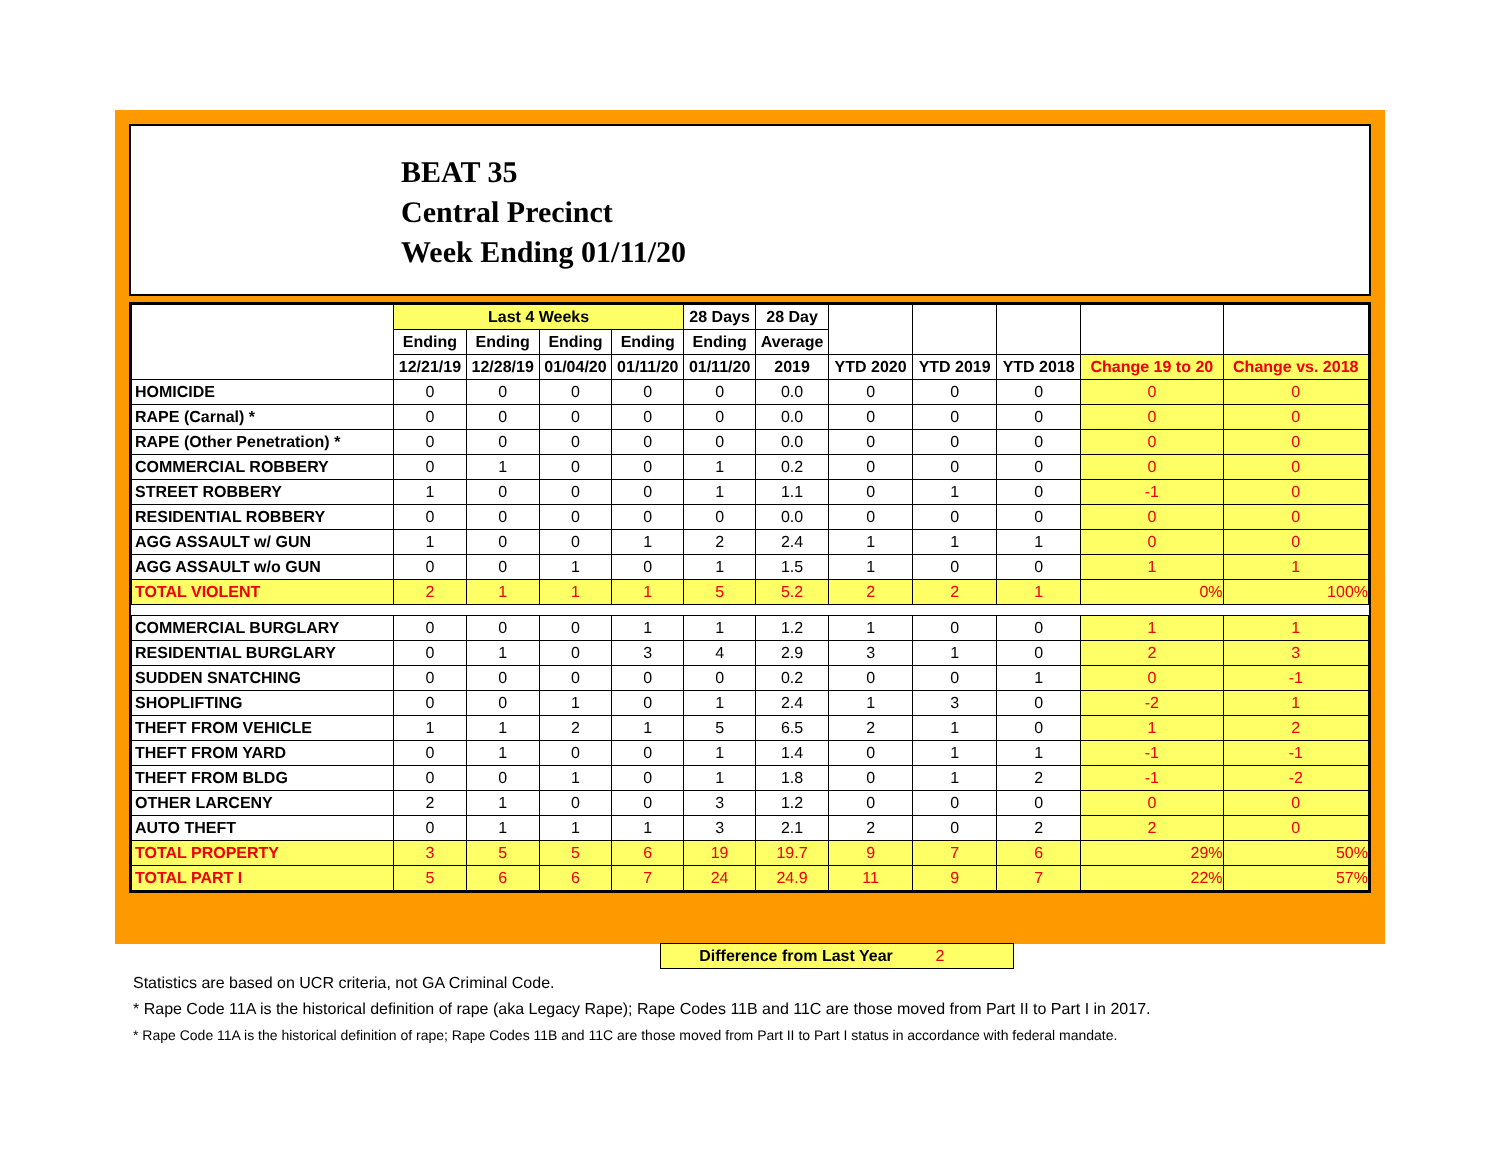BEAT 35
Central Precinct
Week Ending 01/11/20
| | Last 4 Weeks | | | | 28 Days | 28 Day | | | | | |
| --- | --- | --- | --- | --- | --- | --- | --- | --- | --- | --- | --- |
| | Ending | Ending | Ending | Ending | Ending | Average | | | | | |
| | 12/21/19 | 12/28/19 | 01/04/20 | 01/11/20 | 01/11/20 | 2019 | YTD 2020 | YTD 2019 | YTD 2018 | Change 19 to 20 | Change vs. 2018 |
| HOMICIDE | 0 | 0 | 0 | 0 | 0 | 0.0 | 0 | 0 | 0 | 0 | 0 |
| RAPE (Carnal) * | 0 | 0 | 0 | 0 | 0 | 0.0 | 0 | 0 | 0 | 0 | 0 |
| RAPE (Other Penetration) * | 0 | 0 | 0 | 0 | 0 | 0.0 | 0 | 0 | 0 | 0 | 0 |
| COMMERCIAL ROBBERY | 0 | 1 | 0 | 0 | 1 | 0.2 | 0 | 0 | 0 | 0 | 0 |
| STREET ROBBERY | 1 | 0 | 0 | 0 | 1 | 1.1 | 0 | 1 | 0 | -1 | 0 |
| RESIDENTIAL ROBBERY | 0 | 0 | 0 | 0 | 0 | 0.0 | 0 | 0 | 0 | 0 | 0 |
| AGG ASSAULT w/ GUN | 1 | 0 | 0 | 1 | 2 | 2.4 | 1 | 1 | 1 | 0 | 0 |
| AGG ASSAULT w/o GUN | 0 | 0 | 1 | 0 | 1 | 1.5 | 1 | 0 | 0 | 1 | 1 |
| TOTAL VIOLENT | 2 | 1 | 1 | 1 | 5 | 5.2 | 2 | 2 | 1 | 0% | 100% |
| COMMERCIAL BURGLARY | 0 | 0 | 0 | 1 | 1 | 1.2 | 1 | 0 | 0 | 1 | 1 |
| RESIDENTIAL BURGLARY | 0 | 1 | 0 | 3 | 4 | 2.9 | 3 | 1 | 0 | 2 | 3 |
| SUDDEN SNATCHING | 0 | 0 | 0 | 0 | 0 | 0.2 | 0 | 0 | 1 | 0 | -1 |
| SHOPLIFTING | 0 | 0 | 1 | 0 | 1 | 2.4 | 1 | 3 | 0 | -2 | 1 |
| THEFT FROM VEHICLE | 1 | 1 | 2 | 1 | 5 | 6.5 | 2 | 1 | 0 | 1 | 2 |
| THEFT FROM YARD | 0 | 1 | 0 | 0 | 1 | 1.4 | 0 | 1 | 1 | -1 | -1 |
| THEFT FROM BLDG | 0 | 0 | 1 | 0 | 1 | 1.8 | 0 | 1 | 2 | -1 | -2 |
| OTHER LARCENY | 2 | 1 | 0 | 0 | 3 | 1.2 | 0 | 0 | 0 | 0 | 0 |
| AUTO THEFT | 0 | 1 | 1 | 1 | 3 | 2.1 | 2 | 0 | 2 | 2 | 0 |
| TOTAL PROPERTY | 3 | 5 | 5 | 6 | 19 | 19.7 | 9 | 7 | 6 | 29% | 50% |
| TOTAL PART I | 5 | 6 | 6 | 7 | 24 | 24.9 | 11 | 9 | 7 | 22% | 57% |
Difference from Last Year 2
Statistics are based on UCR criteria, not GA Criminal Code.
* Rape Code 11A is the historical definition of rape (aka Legacy Rape); Rape Codes 11B and 11C are those moved from Part II to Part I in 2017.
* Rape Code 11A is the historical definition of rape; Rape Codes 11B and 11C are those moved from Part II to Part I status in accordance with federal mandate.